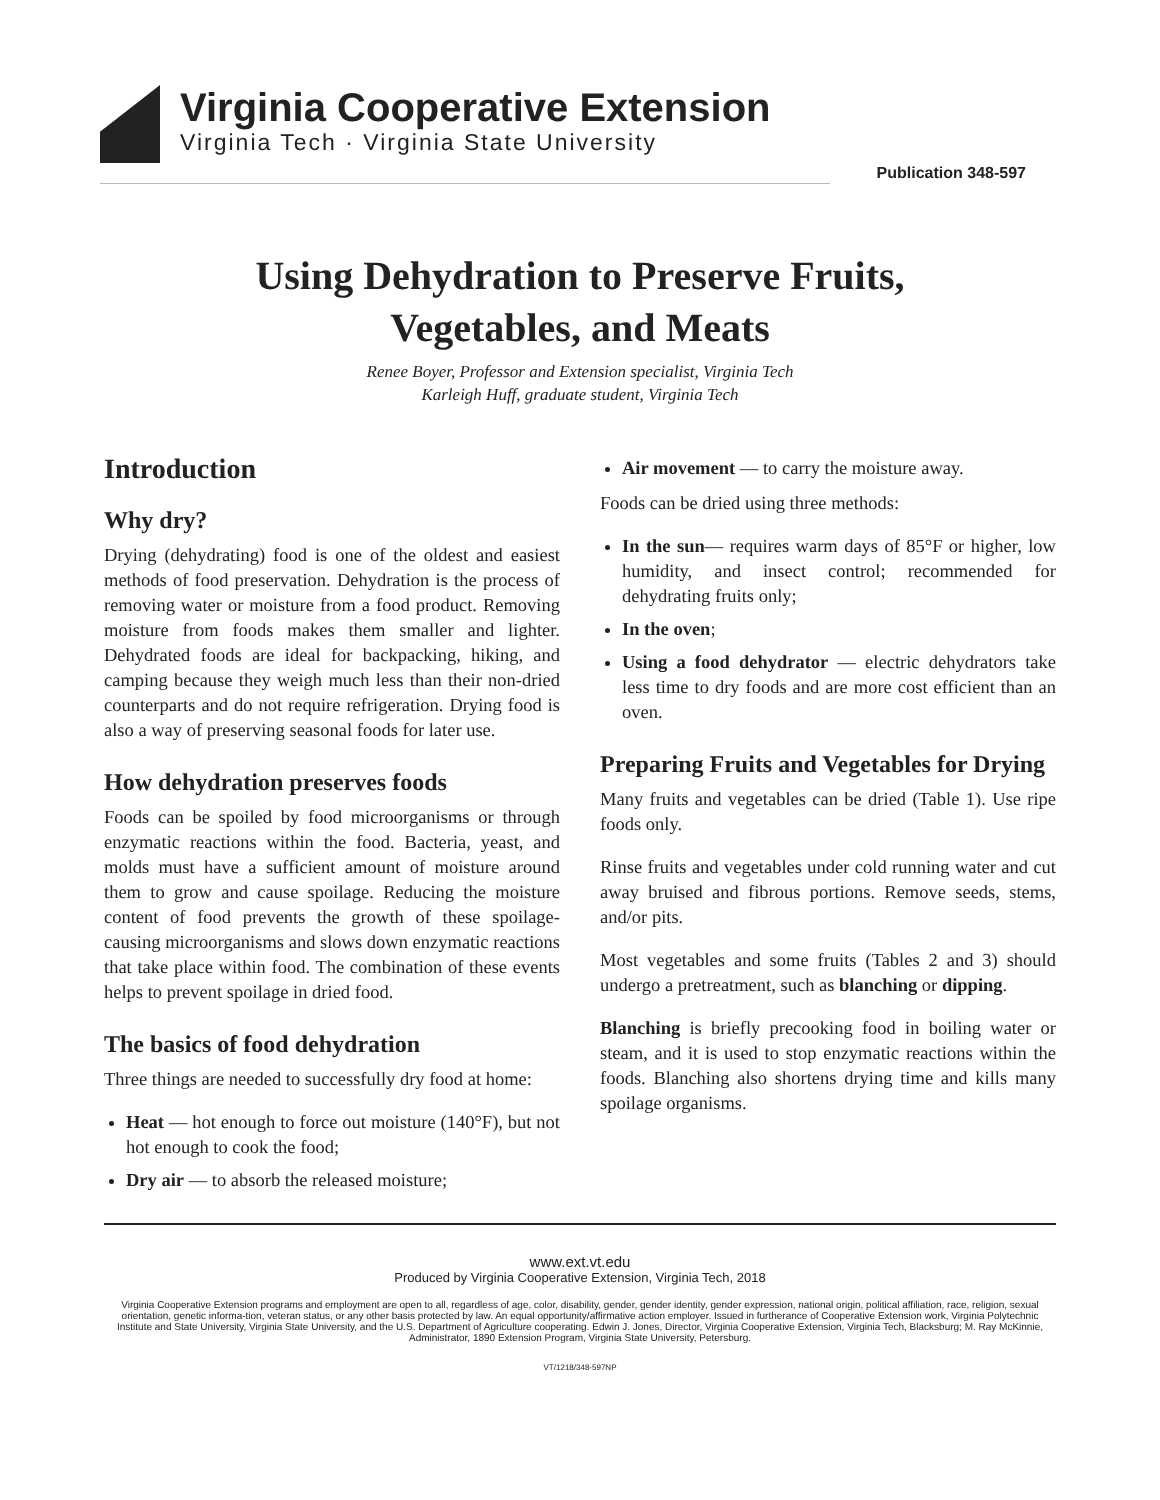Virginia Cooperative Extension
Virginia Tech · Virginia State University
Publication 348-597
Using Dehydration to Preserve Fruits,
Vegetables, and Meats
Renee Boyer, Professor and Extension specialist, Virginia Tech
Karleigh Huff, graduate student, Virginia Tech
Introduction
Why dry?
Drying (dehydrating) food is one of the oldest and easiest methods of food preservation. Dehydration is the process of removing water or moisture from a food product. Removing moisture from foods makes them smaller and lighter. Dehydrated foods are ideal for backpacking, hiking, and camping because they weigh much less than their non-dried counterparts and do not require refrigeration. Drying food is also a way of preserving seasonal foods for later use.
How dehydration preserves foods
Foods can be spoiled by food microorganisms or through enzymatic reactions within the food. Bacteria, yeast, and molds must have a sufficient amount of moisture around them to grow and cause spoilage. Reducing the moisture content of food prevents the growth of these spoilage-causing microorganisms and slows down enzymatic reactions that take place within food. The combination of these events helps to prevent spoilage in dried food.
The basics of food dehydration
Three things are needed to successfully dry food at home:
Heat — hot enough to force out moisture (140°F), but not hot enough to cook the food;
Dry air — to absorb the released moisture;
Air movement — to carry the moisture away.
Foods can be dried using three methods:
In the sun— requires warm days of 85°F or higher, low humidity, and insect control; recommended for dehydrating fruits only;
In the oven;
Using a food dehydrator — electric dehydrators take less time to dry foods and are more cost efficient than an oven.
Preparing Fruits and Vegetables for Drying
Many fruits and vegetables can be dried (Table 1). Use ripe foods only.
Rinse fruits and vegetables under cold running water and cut away bruised and fibrous portions. Remove seeds, stems, and/or pits.
Most vegetables and some fruits (Tables 2 and 3) should undergo a pretreatment, such as blanching or dipping.
Blanching is briefly precooking food in boiling water or steam, and it is used to stop enzymatic reactions within the foods. Blanching also shortens drying time and kills many spoilage organisms.
www.ext.vt.edu
Produced by Virginia Cooperative Extension, Virginia Tech, 2018
Virginia Cooperative Extension programs and employment are open to all, regardless of age, color, disability, gender, gender identity, gender expression, national origin, political affiliation, race, religion, sexual orientation, genetic informa-tion, veteran status, or any other basis protected by law. An equal opportunity/affirmative action employer. Issued in furtherance of Cooperative Extension work, Virginia Polytechnic Institute and State University, Virginia State University, and the U.S. Department of Agriculture cooperating. Edwin J. Jones, Director, Virginia Cooperative Extension, Virginia Tech, Blacksburg; M. Ray McKinnie, Administrator, 1890 Extension Program, Virginia State University, Petersburg.
VT/1218/348-597NP